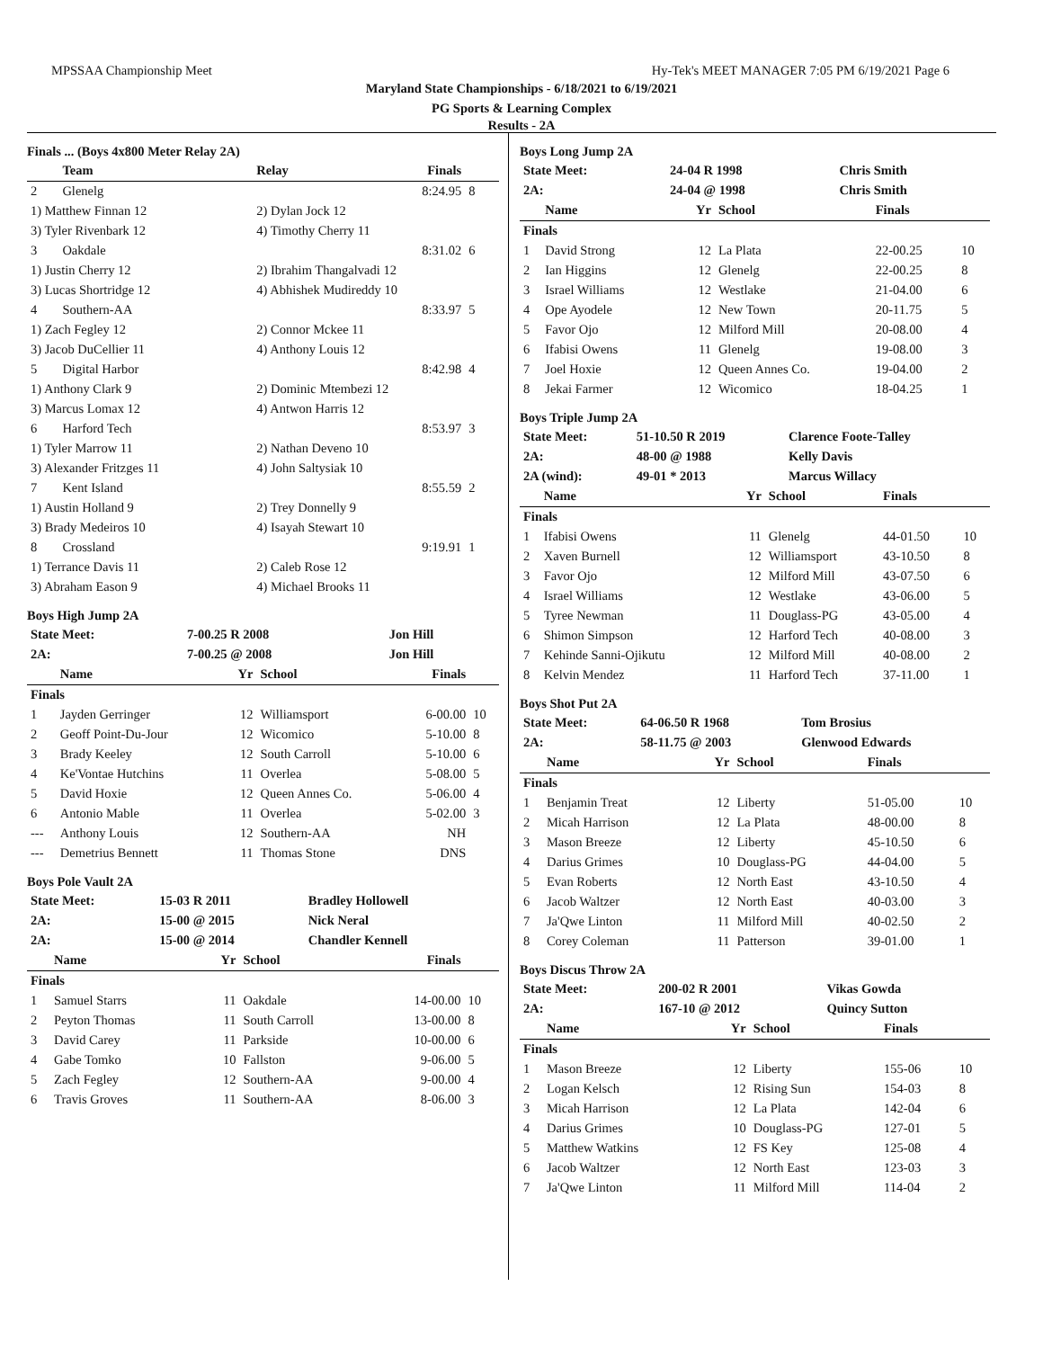MPSSAA Championship Meet Hy-Tek's MEET MANAGER 7:05 PM 6/19/2021 Page 6
Maryland State Championships - 6/18/2021 to 6/19/2021
PG Sports & Learning Complex
Results - 2A
Finals ... (Boys 4x800 Meter Relay 2A)
| | Team | Relay | Finals | |
| --- | --- | --- | --- | --- |
| 2 | Glenelg | | 8:24.95 | 8 |
| 1) Matthew Finnan 12 | | 2) Dylan Jock 12 | | |
| 3) Tyler Rivenbark 12 | | 4) Timothy Cherry 11 | | |
| 3 | Oakdale | | 8:31.02 | 6 |
| 1) Justin Cherry 12 | | 2) Ibrahim Thangalvadi 12 | | |
| 3) Lucas Shortridge 12 | | 4) Abhishek Mudireddy 10 | | |
| 4 | Southern-AA | | 8:33.97 | 5 |
| 1) Zach Fegley 12 | | 2) Connor Mckee 11 | | |
| 3) Jacob DuCellier 11 | | 4) Anthony Louis 12 | | |
| 5 | Digital Harbor | | 8:42.98 | 4 |
| 1) Anthony Clark 9 | | 2) Dominic Mtembezi 12 | | |
| 3) Marcus Lomax 12 | | 4) Antwon Harris 12 | | |
| 6 | Harford Tech | | 8:53.97 | 3 |
| 1) Tyler Marrow 11 | | 2) Nathan Deveno 10 | | |
| 3) Alexander Fritzges 11 | | 4) John Saltysiak 10 | | |
| 7 | Kent Island | | 8:55.59 | 2 |
| 1) Austin Holland 9 | | 2) Trey Donnelly 9 | | |
| 3) Brady Medeiros 10 | | 4) Isayah Stewart 10 | | |
| 8 | Crossland | | 9:19.91 | 1 |
| 1) Terrance Davis 11 | | 2) Caleb Rose 12 | | |
| 3) Abraham Eason 9 | | 4) Michael Brooks 11 | | |
Boys High Jump 2A
| State Meet: | 7-00.25 R 2008 | Jon Hill |
| 2A: | 7-00.25 @ 2008 | Jon Hill |
| | Name | Yr | School | Finals | |
| --- | --- | --- | --- | --- | --- |
| Finals | | | | | |
| 1 | Jayden Gerringer | 12 | Williamsport | 6-00.00 | 10 |
| 2 | Geoff Point-Du-Jour | 12 | Wicomico | 5-10.00 | 8 |
| 3 | Brady Keeley | 12 | South Carroll | 5-10.00 | 6 |
| 4 | Ke'Vontae Hutchins | 11 | Overlea | 5-08.00 | 5 |
| 5 | David Hoxie | 12 | Queen Annes Co. | 5-06.00 | 4 |
| 6 | Antonio Mable | 11 | Overlea | 5-02.00 | 3 |
| --- | Anthony Louis | 12 | Southern-AA | NH | |
| --- | Demetrius Bennett | 11 | Thomas Stone | DNS | |
Boys Pole Vault 2A
| State Meet: | 15-03 R 2011 | Bradley Hollowell |
| 2A: | 15-00 @ 2015 | Nick Neral |
| 2A: | 15-00 @ 2014 | Chandler Kennell |
| | Name | Yr | School | Finals | |
| --- | --- | --- | --- | --- | --- |
| Finals | | | | | |
| 1 | Samuel Starrs | 11 | Oakdale | 14-00.00 | 10 |
| 2 | Peyton Thomas | 11 | South Carroll | 13-00.00 | 8 |
| 3 | David Carey | 11 | Parkside | 10-00.00 | 6 |
| 4 | Gabe Tomko | 10 | Fallston | 9-06.00 | 5 |
| 5 | Zach Fegley | 12 | Southern-AA | 9-00.00 | 4 |
| 6 | Travis Groves | 11 | Southern-AA | 8-06.00 | 3 |
Boys Long Jump 2A
| State Meet: | 24-04 R 1998 | Chris Smith |
| 2A: | 24-04 @ 1998 | Chris Smith |
| | Name | Yr | School | Finals | |
| --- | --- | --- | --- | --- | --- |
| Finals | | | | | |
| 1 | David Strong | 12 | La Plata | 22-00.25 | 10 |
| 2 | Ian Higgins | 12 | Glenelg | 22-00.25 | 8 |
| 3 | Israel Williams | 12 | Westlake | 21-04.00 | 6 |
| 4 | Ope Ayodele | 12 | New Town | 20-11.75 | 5 |
| 5 | Favor Ojo | 12 | Milford Mill | 20-08.00 | 4 |
| 6 | Ifabisi Owens | 11 | Glenelg | 19-08.00 | 3 |
| 7 | Joel Hoxie | 12 | Queen Annes Co. | 19-04.00 | 2 |
| 8 | Jekai Farmer | 12 | Wicomico | 18-04.25 | 1 |
Boys Triple Jump 2A
| State Meet: | 51-10.50 R 2019 | Clarence Foote-Talley |
| 2A: | 48-00 @ 1988 | Kelly Davis |
| 2A (wind): | 49-01 * 2013 | Marcus Willacy |
| | Name | Yr | School | Finals | |
| --- | --- | --- | --- | --- | --- |
| Finals | | | | | |
| 1 | Ifabisi Owens | 11 | Glenelg | 44-01.50 | 10 |
| 2 | Xaven Burnell | 12 | Williamsport | 43-10.50 | 8 |
| 3 | Favor Ojo | 12 | Milford Mill | 43-07.50 | 6 |
| 4 | Israel Williams | 12 | Westlake | 43-06.00 | 5 |
| 5 | Tyree Newman | 11 | Douglass-PG | 43-05.00 | 4 |
| 6 | Shimon Simpson | 12 | Harford Tech | 40-08.00 | 3 |
| 7 | Kehinde Sanni-Ojikutu | 12 | Milford Mill | 40-08.00 | 2 |
| 8 | Kelvin Mendez | 11 | Harford Tech | 37-11.00 | 1 |
Boys Shot Put 2A
| State Meet: | 64-06.50 R 1968 | Tom Brosius |
| 2A: | 58-11.75 @ 2003 | Glenwood Edwards |
| | Name | Yr | School | Finals | |
| --- | --- | --- | --- | --- | --- |
| Finals | | | | | |
| 1 | Benjamin Treat | 12 | Liberty | 51-05.00 | 10 |
| 2 | Micah Harrison | 12 | La Plata | 48-00.00 | 8 |
| 3 | Mason Breeze | 12 | Liberty | 45-10.50 | 6 |
| 4 | Darius Grimes | 10 | Douglass-PG | 44-04.00 | 5 |
| 5 | Evan Roberts | 12 | North East | 43-10.50 | 4 |
| 6 | Jacob Waltzer | 12 | North East | 40-03.00 | 3 |
| 7 | Ja'Qwe Linton | 11 | Milford Mill | 40-02.50 | 2 |
| 8 | Corey Coleman | 11 | Patterson | 39-01.00 | 1 |
Boys Discus Throw 2A
| State Meet: | 200-02 R 2001 | Vikas Gowda |
| 2A: | 167-10 @ 2012 | Quincy Sutton |
| | Name | Yr | School | Finals | |
| --- | --- | --- | --- | --- | --- |
| Finals | | | | | |
| 1 | Mason Breeze | 12 | Liberty | 155-06 | 10 |
| 2 | Logan Kelsch | 12 | Rising Sun | 154-03 | 8 |
| 3 | Micah Harrison | 12 | La Plata | 142-04 | 6 |
| 4 | Darius Grimes | 10 | Douglass-PG | 127-01 | 5 |
| 5 | Matthew Watkins | 12 | FS Key | 125-08 | 4 |
| 6 | Jacob Waltzer | 12 | North East | 123-03 | 3 |
| 7 | Ja'Qwe Linton | 11 | Milford Mill | 114-04 | 2 |